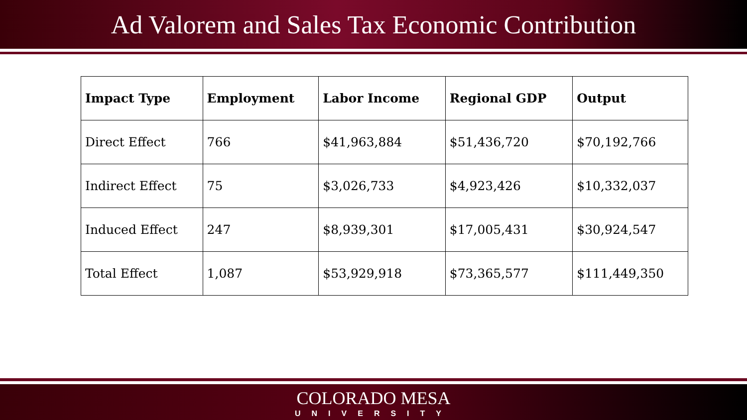Ad Valorem and Sales Tax Economic Contribution
| Impact Type | Employment | Labor Income | Regional GDP | Output |
| --- | --- | --- | --- | --- |
| Direct Effect | 766 | $41,963,884 | $51,436,720 | $70,192,766 |
| Indirect Effect | 75 | $3,026,733 | $4,923,426 | $10,332,037 |
| Induced Effect | 247 | $8,939,301 | $17,005,431 | $30,924,547 |
| Total Effect | 1,087 | $53,929,918 | $73,365,577 | $111,449,350 |
COLORADO MESA
UNIVERSITY